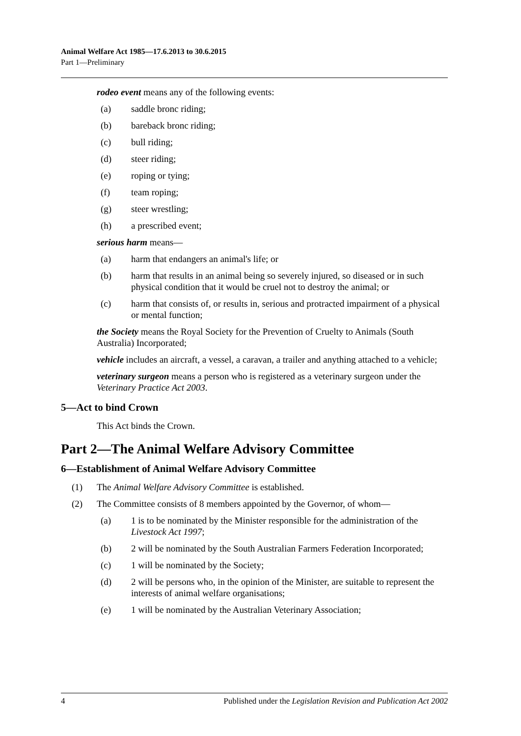Animal Welfare Act 1985—17.6.2013 to 30.6.2015
Part 1—Preliminary
rodeo event means any of the following events:
(a) saddle bronc riding;
(b) bareback bronc riding;
(c) bull riding;
(d) steer riding;
(e) roping or tying;
(f) team roping;
(g) steer wrestling;
(h) a prescribed event;
serious harm means—
(a) harm that endangers an animal's life; or
(b) harm that results in an animal being so severely injured, so diseased or in such physical condition that it would be cruel not to destroy the animal; or
(c) harm that consists of, or results in, serious and protracted impairment of a physical or mental function;
the Society means the Royal Society for the Prevention of Cruelty to Animals (South Australia) Incorporated;
vehicle includes an aircraft, a vessel, a caravan, a trailer and anything attached to a vehicle;
veterinary surgeon means a person who is registered as a veterinary surgeon under the Veterinary Practice Act 2003.
5—Act to bind Crown
This Act binds the Crown.
Part 2—The Animal Welfare Advisory Committee
6—Establishment of Animal Welfare Advisory Committee
(1) The Animal Welfare Advisory Committee is established.
(2) The Committee consists of 8 members appointed by the Governor, of whom—
(a) 1 is to be nominated by the Minister responsible for the administration of the Livestock Act 1997;
(b) 2 will be nominated by the South Australian Farmers Federation Incorporated;
(c) 1 will be nominated by the Society;
(d) 2 will be persons who, in the opinion of the Minister, are suitable to represent the interests of animal welfare organisations;
(e) 1 will be nominated by the Australian Veterinary Association;
4 Published under the Legislation Revision and Publication Act 2002